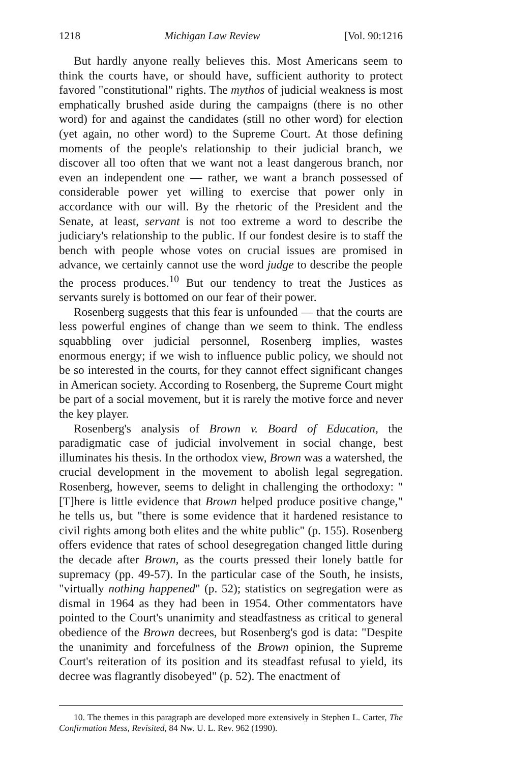1218 Michigan Law Review [Vol. 90:1216
But hardly anyone really believes this. Most Americans seem to think the courts have, or should have, sufficient authority to protect favored "constitutional" rights. The mythos of judicial weakness is most emphatically brushed aside during the campaigns (there is no other word) for and against the candidates (still no other word) for election (yet again, no other word) to the Supreme Court. At those defining moments of the people's relationship to their judicial branch, we discover all too often that we want not a least dangerous branch, nor even an independent one — rather, we want a branch possessed of considerable power yet willing to exercise that power only in accordance with our will. By the rhetoric of the President and the Senate, at least, servant is not too extreme a word to describe the judiciary's relationship to the public. If our fondest desire is to staff the bench with people whose votes on crucial issues are promised in advance, we certainly cannot use the word judge to describe the people the process produces.<sup>10</sup> But our tendency to treat the Justices as servants surely is bottomed on our fear of their power.
Rosenberg suggests that this fear is unfounded — that the courts are less powerful engines of change than we seem to think. The endless squabbling over judicial personnel, Rosenberg implies, wastes enormous energy; if we wish to influence public policy, we should not be so interested in the courts, for they cannot effect significant changes in American society. According to Rosenberg, the Supreme Court might be part of a social movement, but it is rarely the motive force and never the key player.
Rosenberg's analysis of Brown v. Board of Education, the paradigmatic case of judicial involvement in social change, best illuminates his thesis. In the orthodox view, Brown was a watershed, the crucial development in the movement to abolish legal segregation. Rosenberg, however, seems to delight in challenging the orthodoxy: "[T]here is little evidence that Brown helped produce positive change," he tells us, but "there is some evidence that it hardened resistance to civil rights among both elites and the white public" (p. 155). Rosenberg offers evidence that rates of school desegregation changed little during the decade after Brown, as the courts pressed their lonely battle for supremacy (pp. 49-57). In the particular case of the South, he insists, "virtually nothing happened" (p. 52); statistics on segregation were as dismal in 1964 as they had been in 1954. Other commentators have pointed to the Court's unanimity and steadfastness as critical to general obedience of the Brown decrees, but Rosenberg's god is data: "Despite the unanimity and forcefulness of the Brown opinion, the Supreme Court's reiteration of its position and its steadfast refusal to yield, its decree was flagrantly disobeyed" (p. 52). The enactment of
10. The themes in this paragraph are developed more extensively in Stephen L. Carter, The Confirmation Mess, Revisited, 84 Nw. U. L. Rev. 962 (1990).